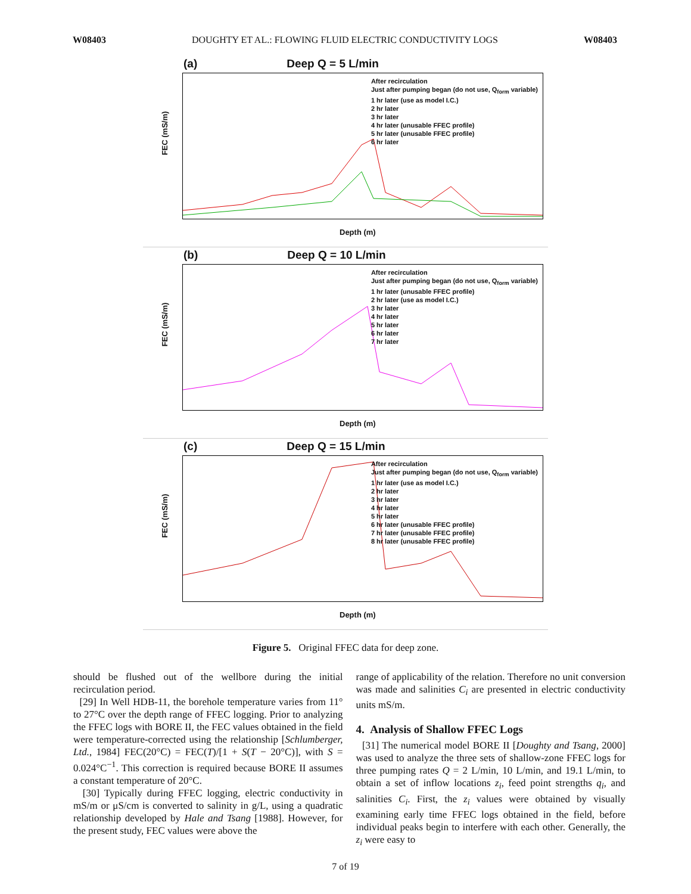W08403 DOUGHTY ET AL.: FLOWING FLUID ELECTRIC CONDUCTIVITY LOGS W08403
(a) Deep Q = 5 L/min
FEC (mS/m)
After recirculation
Just after pumping began (do not use, Q<sub>form</sub> variable)
1 hr later (use as model I.C.)
2 hr later
3 hr later
4 hr later (unusable FFEC profile)
5 hr later (unusable FFEC profile)
6 hr later
Depth (m)
(b) Deep Q = 10 L/min
FEC (mS/m)
After recirculation
Just after pumping began (do not use, Q<sub>form</sub> variable)
1 hr later (unusable FFEC profile)
2 hr later (use as model I.C.)
3 hr later
4 hr later
5 hr later
6 hr later
7 hr later
Depth (m)
(c) Deep Q = 15 L/min
FEC (mS/m)
After recirculation
Just after pumping began (do not use, Q<sub>form</sub> variable)
1 hr later (use as model I.C.)
2 hr later
3 hr later
4 hr later
5 hr later
6 hr later (unusable FFEC profile)
7 hr later (unusable FFEC profile)
8 hr later (unusable FFEC profile)
Depth (m)
Figure 5. Original FFEC data for deep zone.
should be flushed out of the wellbore during the initial recirculation period.
[29] In Well HDB-11, the borehole temperature varies from 11° to 27°C over the depth range of FFEC logging. Prior to analyzing the FFEC logs with BORE II, the FEC values obtained in the field were temperature-corrected using the relationship [Schlumberger, Ltd., 1984] FEC(20°C) = FEC(T)/[1 + S(T − 20°C)], with S = 0.024°C<sup>−1</sup>. This correction is required because BORE II assumes a constant temperature of 20°C.
[30] Typically during FFEC logging, electric conductivity in mS/m or μS/cm is converted to salinity in g/L, using a quadratic relationship developed by Hale and Tsang [1988]. However, for the present study, FEC values were above the
range of applicability of the relation. Therefore no unit conversion was made and salinities C<sub>i</sub> are presented in electric conductivity units mS/m.
4. Analysis of Shallow FFEC Logs
[31] The numerical model BORE II [Doughty and Tsang, 2000] was used to analyze the three sets of shallow-zone FFEC logs for three pumping rates Q = 2 L/min, 10 L/min, and 19.1 L/min, to obtain a set of inflow locations z<sub>i</sub>, feed point strengths q<sub>i</sub>, and salinities C<sub>i</sub>. First, the z<sub>i</sub> values were obtained by visually examining early time FFEC logs obtained in the field, before individual peaks begin to interfere with each other. Generally, the z<sub>i</sub> were easy to
7 of 19